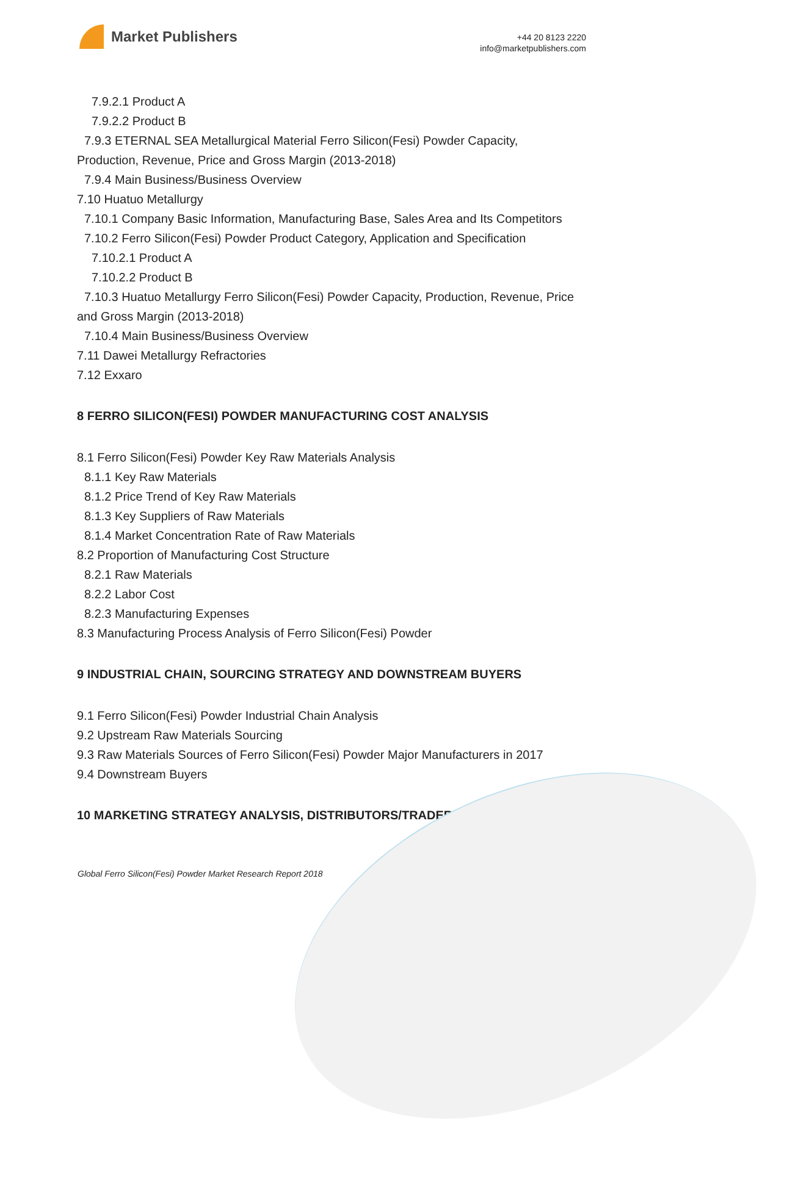Market Publishers
+44 20 8123 2220
info@marketpublishers.com
7.9.2.1 Product A
7.9.2.2 Product B
7.9.3 ETERNAL SEA Metallurgical Material Ferro Silicon(Fesi) Powder Capacity, Production, Revenue, Price and Gross Margin (2013-2018)
7.9.4 Main Business/Business Overview
7.10 Huatuo Metallurgy
7.10.1 Company Basic Information, Manufacturing Base, Sales Area and Its Competitors
7.10.2 Ferro Silicon(Fesi) Powder Product Category, Application and Specification
7.10.2.1 Product A
7.10.2.2 Product B
7.10.3 Huatuo Metallurgy Ferro Silicon(Fesi) Powder Capacity, Production, Revenue, Price and Gross Margin (2013-2018)
7.10.4 Main Business/Business Overview
7.11 Dawei Metallurgy Refractories
7.12 Exxaro
8 FERRO SILICON(FESI) POWDER MANUFACTURING COST ANALYSIS
8.1 Ferro Silicon(Fesi) Powder Key Raw Materials Analysis
8.1.1 Key Raw Materials
8.1.2 Price Trend of Key Raw Materials
8.1.3 Key Suppliers of Raw Materials
8.1.4 Market Concentration Rate of Raw Materials
8.2 Proportion of Manufacturing Cost Structure
8.2.1 Raw Materials
8.2.2 Labor Cost
8.2.3 Manufacturing Expenses
8.3 Manufacturing Process Analysis of Ferro Silicon(Fesi) Powder
9 INDUSTRIAL CHAIN, SOURCING STRATEGY AND DOWNSTREAM BUYERS
9.1 Ferro Silicon(Fesi) Powder Industrial Chain Analysis
9.2 Upstream Raw Materials Sourcing
9.3 Raw Materials Sources of Ferro Silicon(Fesi) Powder Major Manufacturers in 2017
9.4 Downstream Buyers
10 MARKETING STRATEGY ANALYSIS, DISTRIBUTORS/TRADERS
Global Ferro Silicon(Fesi) Powder Market Research Report 2018